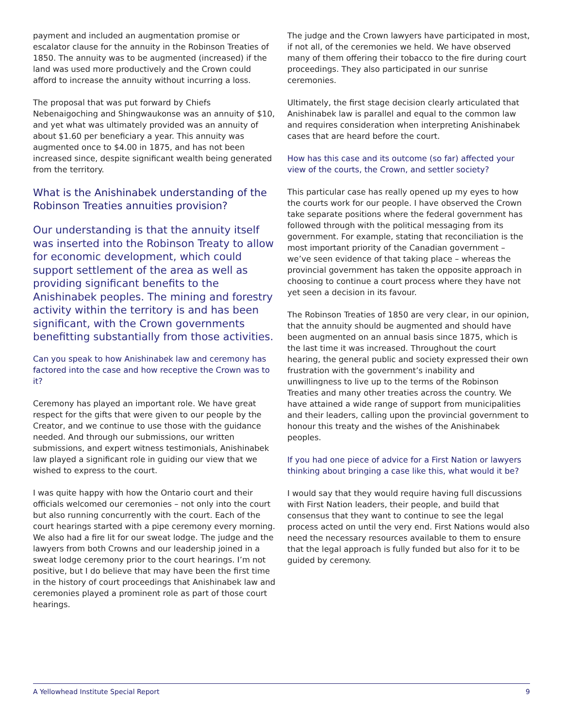payment and included an augmentation promise or escalator clause for the annuity in the Robinson Treaties of 1850. The annuity was to be augmented (increased) if the land was used more productively and the Crown could afford to increase the annuity without incurring a loss.
The proposal that was put forward by Chiefs Nebenaigoching and Shingwaukonse was an annuity of $10, and yet what was ultimately provided was an annuity of about $1.60 per beneficiary a year. This annuity was augmented once to $4.00 in 1875, and has not been increased since, despite significant wealth being generated from the territory.
What is the Anishinabek understanding of the Robinson Treaties annuities provision?
Our understanding is that the annuity itself was inserted into the Robinson Treaty to allow for economic development, which could support settlement of the area as well as providing significant benefits to the Anishinabek peoples. The mining and forestry activity within the territory is and has been significant, with the Crown governments benefitting substantially from those activities.
Can you speak to how Anishinabek law and ceremony has factored into the case and how receptive the Crown was to it?
Ceremony has played an important role. We have great respect for the gifts that were given to our people by the Creator, and we continue to use those with the guidance needed. And through our submissions, our written submissions, and expert witness testimonials, Anishinabek law played a significant role in guiding our view that we wished to express to the court.
I was quite happy with how the Ontario court and their officials welcomed our ceremonies – not only into the court but also running concurrently with the court. Each of the court hearings started with a pipe ceremony every morning. We also had a fire lit for our sweat lodge. The judge and the lawyers from both Crowns and our leadership joined in a sweat lodge ceremony prior to the court hearings. I’m not positive, but I do believe that may have been the first time in the history of court proceedings that Anishinabek law and ceremonies played a prominent role as part of those court hearings.
The judge and the Crown lawyers have participated in most, if not all, of the ceremonies we held. We have observed many of them offering their tobacco to the fire during court proceedings. They also participated in our sunrise ceremonies.
Ultimately, the first stage decision clearly articulated that Anishinabek law is parallel and equal to the common law and requires consideration when interpreting Anishinabek cases that are heard before the court.
How has this case and its outcome (so far) affected your view of the courts, the Crown, and settler society?
This particular case has really opened up my eyes to how the courts work for our people. I have observed the Crown take separate positions where the federal government has followed through with the political messaging from its government. For example, stating that reconciliation is the most important priority of the Canadian government – we’ve seen evidence of that taking place – whereas the provincial government has taken the opposite approach in choosing to continue a court process where they have not yet seen a decision in its favour.
The Robinson Treaties of 1850 are very clear, in our opinion, that the annuity should be augmented and should have been augmented on an annual basis since 1875, which is the last time it was increased. Throughout the court hearing, the general public and society expressed their own frustration with the government’s inability and unwillingness to live up to the terms of the Robinson Treaties and many other treaties across the country. We have attained a wide range of support from municipalities and their leaders, calling upon the provincial government to honour this treaty and the wishes of the Anishinabek peoples.
If you had one piece of advice for a First Nation or lawyers thinking about bringing a case like this, what would it be?
I would say that they would require having full discussions with First Nation leaders, their people, and build that consensus that they want to continue to see the legal process acted on until the very end. First Nations would also need the necessary resources available to them to ensure that the legal approach is fully funded but also for it to be guided by ceremony.
A Yellowhead Institute Special Report 9